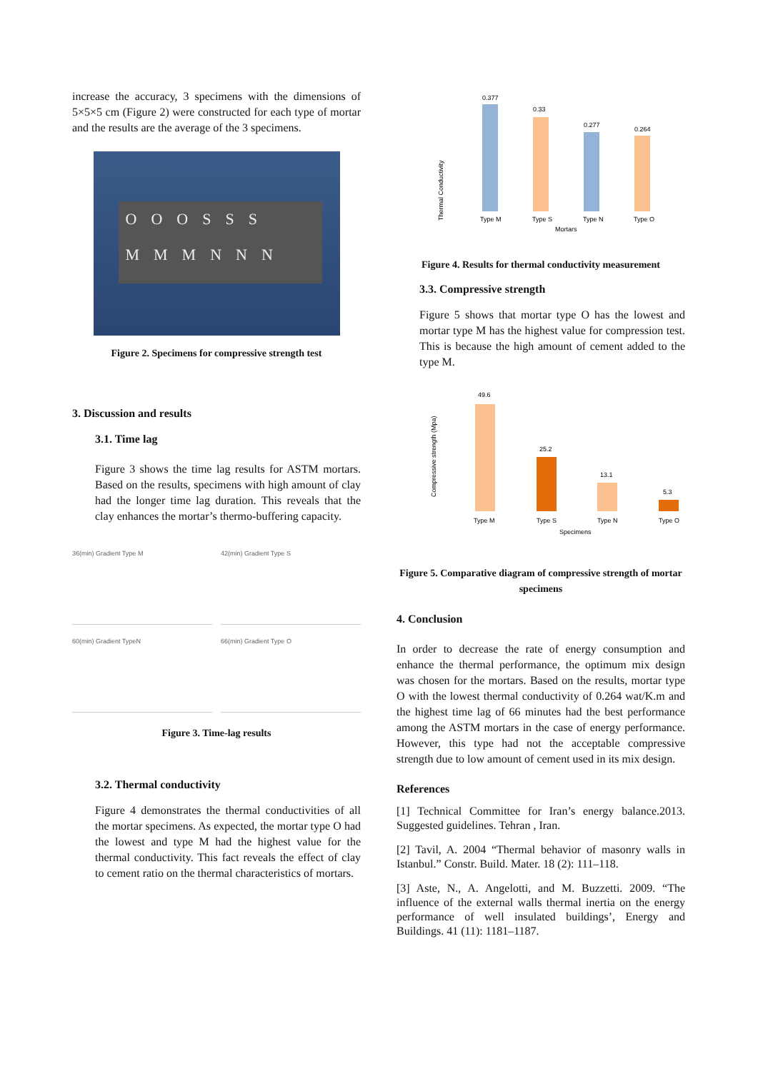increase the accuracy, 3 specimens with the dimensions of 5×5×5 cm (Figure 2) were constructed for each type of mortar and the results are the average of the 3 specimens.
OOOSSS
MMMNNN
Figure 2. Specimens for compressive strength test
3. Discussion and results
3.1. Time lag
Figure 3 shows the time lag results for ASTM mortars. Based on the results, specimens with high amount of clay had the longer time lag duration. This reveals that the clay enhances the mortar’s thermo-buffering capacity.
36(min) Gradient Type M
42(min) Gradient Type S
60(min) Gradient TypeN
66(min) Gradient Type O
Figure 3. Time-lag results
3.2. Thermal conductivity
Figure 4 demonstrates the thermal conductivities of all the mortar specimens. As expected, the mortar type O had the lowest and type M had the highest value for the thermal conductivity. This fact reveals the effect of clay to cement ratio on the thermal characteristics of mortars.
Thermal Conductivity
0.377
0.33
0.277
0.264
Type M
Type S
Type N
Type O
Mortars
Figure 4. Results for thermal conductivity measurement
3.3. Compressive strength
Figure 5 shows that mortar type O has the lowest and mortar type M has the highest value for compression test. This is because the high amount of cement added to the type M.
Compressive strength (Mpa)
49.6
25.2
13.1
5.3
Type M
Type S
Type N
Type O
Specimens
Figure 5. Comparative diagram of compressive strength of mortar specimens
4. Conclusion
In order to decrease the rate of energy consumption and enhance the thermal performance, the optimum mix design was chosen for the mortars. Based on the results, mortar type O with the lowest thermal conductivity of 0.264 wat/K.m and the highest time lag of 66 minutes had the best performance among the ASTM mortars in the case of energy performance. However, this type had not the acceptable compressive strength due to low amount of cement used in its mix design.
References
[1] Technical Committee for Iran’s energy balance.2013. Suggested guidelines. Tehran , Iran.
[2] Tavil, A. 2004 “Thermal behavior of masonry walls in Istanbul.” Constr. Build. Mater. 18 (2): 111–118.
[3] Aste, N., A. Angelotti, and M. Buzzetti. 2009. “The influence of the external walls thermal inertia on the energy performance of well insulated buildings’, Energy and Buildings. 41 (11): 1181–1187.